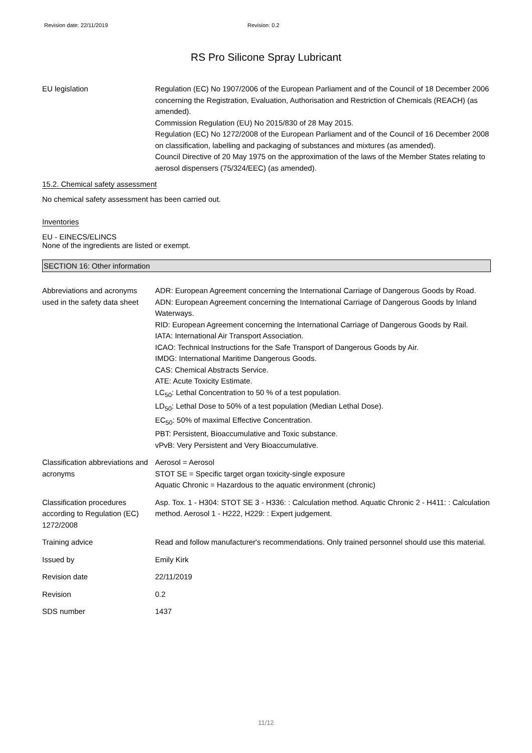Revision date: 22/11/2019 Revision: 0.2
RS Pro Silicone Spray Lubricant
EU legislation Regulation (EC) No 1907/2006 of the European Parliament and of the Council of 18 December 2006 concerning the Registration, Evaluation, Authorisation and Restriction of Chemicals (REACH) (as amended).
Commission Regulation (EU) No 2015/830 of 28 May 2015.
Regulation (EC) No 1272/2008 of the European Parliament and of the Council of 16 December 2008 on classification, labelling and packaging of substances and mixtures (as amended).
Council Directive of 20 May 1975 on the approximation of the laws of the Member States relating to aerosol dispensers (75/324/EEC) (as amended).
15.2. Chemical safety assessment
No chemical safety assessment has been carried out.
Inventories
EU - EINECS/ELINCS
None of the ingredients are listed or exempt.
SECTION 16: Other information
Abbreviations and acronyms used in the safety data sheet
ADR: European Agreement concerning the International Carriage of Dangerous Goods by Road.
ADN: European Agreement concerning the International Carriage of Dangerous Goods by Inland Waterways.
RID: European Agreement concerning the International Carriage of Dangerous Goods by Rail.
IATA: International Air Transport Association.
ICAO: Technical Instructions for the Safe Transport of Dangerous Goods by Air.
IMDG: International Maritime Dangerous Goods.
CAS: Chemical Abstracts Service.
ATE: Acute Toxicity Estimate.
LC<sub>50</sub>: Lethal Concentration to 50 % of a test population.
LD<sub>50</sub>: Lethal Dose to 50% of a test population (Median Lethal Dose).
EC<sub>50</sub>: 50% of maximal Effective Concentration.
PBT: Persistent, Bioaccumulative and Toxic substance.
vPvB: Very Persistent and Very Bioaccumulative.
Classification abbreviations and acronyms
Aerosol = Aerosol
STOT SE = Specific target organ toxicity-single exposure
Aquatic Chronic = Hazardous to the aquatic environment (chronic)
Classification procedures according to Regulation (EC) 1272/2008
Asp. Tox. 1 - H304: STOT SE 3 - H336: : Calculation method. Aquatic Chronic 2 - H411: : Calculation method. Aerosol 1 - H222, H229: : Expert judgement.
Training advice Read and follow manufacturer's recommendations. Only trained personnel should use this material.
Issued by Emily Kirk
Revision date 22/11/2019
Revision 0.2
SDS number 1437
11/12